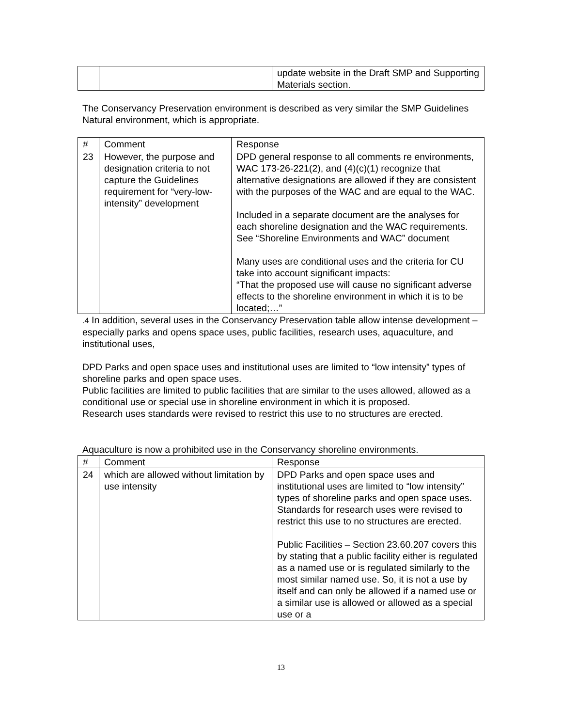| | | update website in the Draft SMP and Supporting Materials section. |
The Conservancy Preservation environment is described as very similar the SMP Guidelines Natural environment, which is appropriate.
| # | Comment | Response |
| 23 | However, the purpose and designation criteria to not capture the Guidelines requirement for “very-low-intensity” development | DPD general response to all comments re environments, WAC 173-26-221(2), and (4)(c)(1) recognize that alternative designations are allowed if they are consistent with the purposes of the WAC and are equal to the WAC. Included in a separate document are the analyses for each shoreline designation and the WAC requirements. See “Shoreline Environments and WAC” document Many uses are conditional uses and the criteria for CU take into account significant impacts: “That the proposed use will cause no significant adverse effects to the shoreline environment in which it is to be located;…” |
.4 In addition, several uses in the Conservancy Preservation table allow intense development – especially parks and opens space uses, public facilities, research uses, aquaculture, and institutional uses,
DPD Parks and open space uses and institutional uses are limited to “low intensity” types of shoreline parks and open space uses.
Public facilities are limited to public facilities that are similar to the uses allowed, allowed as a conditional use or special use in shoreline environment in which it is proposed.
Research uses standards were revised to restrict this use to no structures are erected.
Aquaculture is now a prohibited use in the Conservancy shoreline environments.
| # | Comment | Response |
| 24 | which are allowed without limitation by use intensity | DPD Parks and open space uses and institutional uses are limited to “low intensity” types of shoreline parks and open space uses. Standards for research uses were revised to restrict this use to no structures are erected. Public Facilities – Section 23.60.207 covers this by stating that a public facility either is regulated as a named use or is regulated similarly to the most similar named use. So, it is not a use by itself and can only be allowed if a named use or a similar use is allowed or allowed as a special use or a |
13